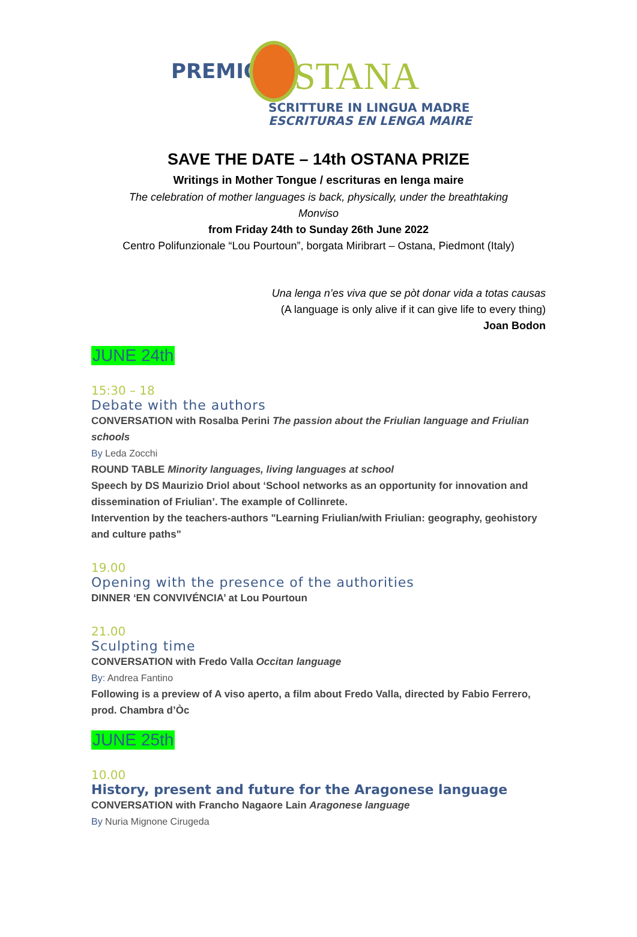PREMIO STANA
SCRITTURE IN LINGUA MADRE
ESCRITURAS EN LENGA MAIRE
SAVE THE DATE – 14th OSTANA PRIZE
Writings in Mother Tongue / escrituras en lenga maire
The celebration of mother languages is back, physically, under the breathtaking Monviso
from Friday 24th to Sunday 26th June 2022
Centro Polifunzionale “Lou Pourtoun”, borgata Miribrart – Ostana, Piedmont (Italy)
Una lenga n’es viva que se pòt donar vida a totas causas
(A language is only alive if it can give life to every thing)
Joan Bodon
JUNE 24th
15:30 – 18
Debate with the authors
CONVERSATION with Rosalba Perini The passion about the Friulian language and Friulian schools
By Leda Zocchi
ROUND TABLE Minority languages, living languages at school
Speech by DS Maurizio Driol about ‘School networks as an opportunity for innovation and dissemination of Friulian’. The example of Collinrete.
Intervention by the teachers-authors "Learning Friulian/with Friulian: geography, geohistory and culture paths"
19.00
Opening with the presence of the authorities
DINNER ‘EN CONVIVÉNCIA’ at Lou Pourtoun
21.00
Sculpting time
CONVERSATION with Fredo Valla Occitan language
By: Andrea Fantino
Following is a preview of A viso aperto, a film about Fredo Valla, directed by Fabio Ferrero, prod. Chambra d’Òc
JUNE 25th
10.00
History, present and future for the Aragonese language
CONVERSATION with Francho Nagaore Lain Aragonese language
By Nuria Mignone Cirugeda